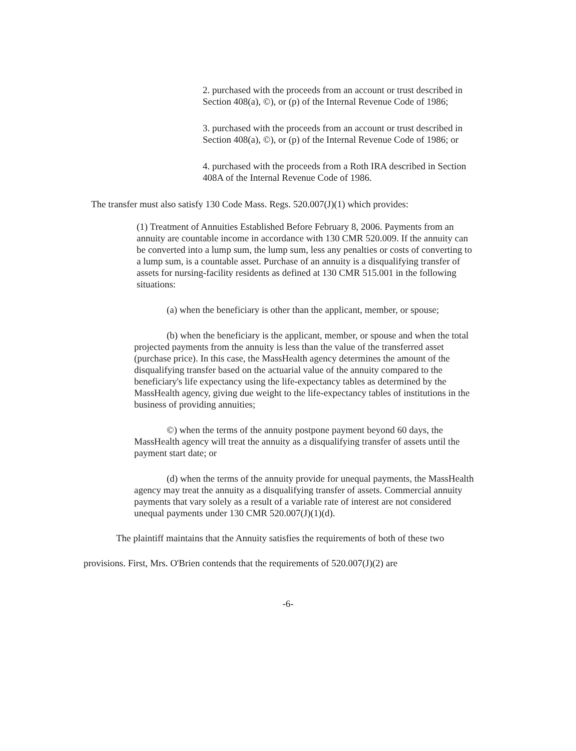2. purchased with the proceeds from an account or trust described in Section 408(a), ©), or (p) of the Internal Revenue Code of 1986;
3. purchased with the proceeds from an account or trust described in Section 408(a), ©), or (p) of the Internal Revenue Code of 1986; or
4. purchased with the proceeds from a Roth IRA described in Section 408A of the Internal Revenue Code of 1986.
The transfer must also satisfy 130 Code Mass. Regs. 520.007(J)(1) which provides:
(1) Treatment of Annuities Established Before February 8, 2006. Payments from an annuity are countable income in accordance with 130 CMR 520.009. If the annuity can be converted into a lump sum, the lump sum, less any penalties or costs of converting to a lump sum, is a countable asset. Purchase of an annuity is a disqualifying transfer of assets for nursing-facility residents as defined at 130 CMR 515.001 in the following situations:
(a) when the beneficiary is other than the applicant, member, or spouse;
(b) when the beneficiary is the applicant, member, or spouse and when the total projected payments from the annuity is less than the value of the transferred asset (purchase price). In this case, the MassHealth agency determines the amount of the disqualifying transfer based on the actuarial value of the annuity compared to the beneficiary's life expectancy using the life-expectancy tables as determined by the MassHealth agency, giving due weight to the life-expectancy tables of institutions in the business of providing annuities;
©) when the terms of the annuity postpone payment beyond 60 days, the MassHealth agency will treat the annuity as a disqualifying transfer of assets until the payment start date; or
(d) when the terms of the annuity provide for unequal payments, the MassHealth agency may treat the annuity as a disqualifying transfer of assets. Commercial annuity payments that vary solely as a result of a variable rate of interest are not considered unequal payments under 130 CMR 520.007(J)(1)(d).
The plaintiff maintains that the Annuity satisfies the requirements of both of these two provisions. First, Mrs. O'Brien contends that the requirements of 520.007(J)(2) are
-6-